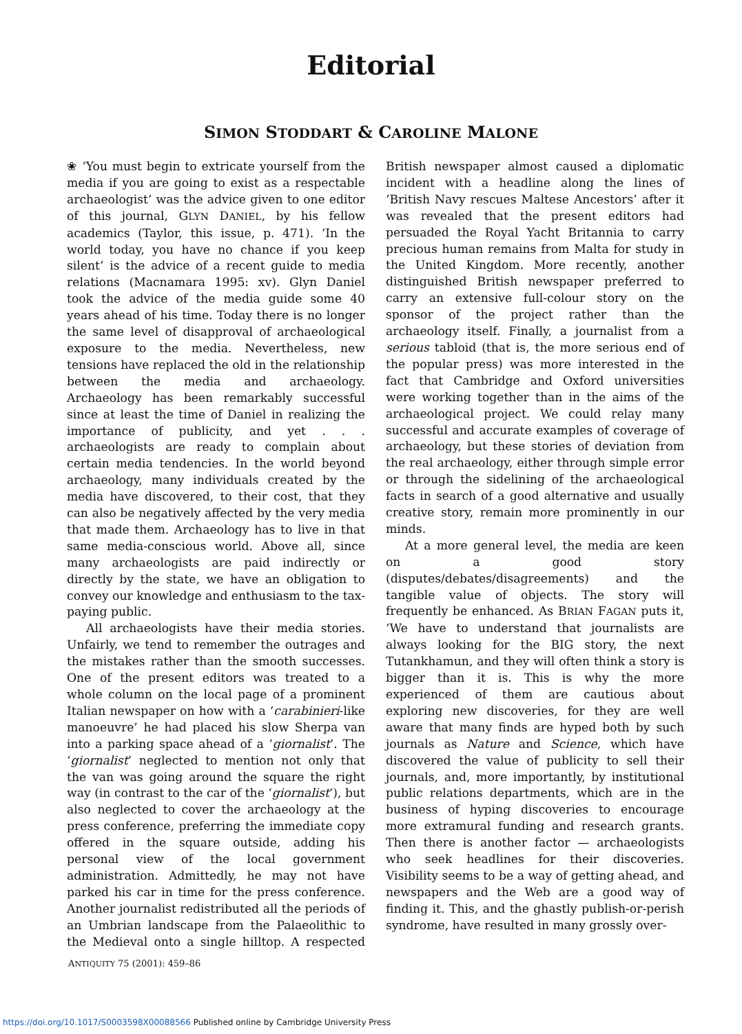Editorial
SIMON STODDART & CAROLINE MALONE
❀ ‘You must begin to extricate yourself from the media if you are going to exist as a respectable archaeologist’ was the advice given to one editor of this journal, GLYN DANIEL, by his fellow academics (Taylor, this issue, p. 471). ‘In the world today, you have no chance if you keep silent’ is the advice of a recent guide to media relations (Macnamara 1995: xv). Glyn Daniel took the advice of the media guide some 40 years ahead of his time. Today there is no longer the same level of disapproval of archaeological exposure to the media. Nevertheless, new tensions have replaced the old in the relationship between the media and archaeology. Archaeology has been remarkably successful since at least the time of Daniel in realizing the importance of publicity, and yet . . . archaeologists are ready to complain about certain media tendencies. In the world beyond archaeology, many individuals created by the media have discovered, to their cost, that they can also be negatively affected by the very media that made them. Archaeology has to live in that same media-conscious world. Above all, since many archaeologists are paid indirectly or directly by the state, we have an obligation to convey our knowledge and enthusiasm to the tax-paying public.
All archaeologists have their media stories. Unfairly, we tend to remember the outrages and the mistakes rather than the smooth successes. One of the present editors was treated to a whole column on the local page of a prominent Italian newspaper on how with a ‘carabinieri-like manoeuvre’ he had placed his slow Sherpa van into a parking space ahead of a ‘giornalist’. The ‘giornalist’ neglected to mention not only that the van was going around the square the right way (in contrast to the car of the ‘giornalist’), but also neglected to cover the archaeology at the press conference, preferring the immediate copy offered in the square outside, adding his personal view of the local government administration. Admittedly, he may not have parked his car in time for the press conference. Another journalist redistributed all the periods of an Umbrian landscape from the Palaeolithic to the Medieval onto a single hilltop. A respected British newspaper almost caused a diplomatic incident with a headline along the lines of ‘British Navy rescues Maltese Ancestors’ after it was revealed that the present editors had persuaded the Royal Yacht Britannia to carry precious human remains from Malta for study in the United Kingdom. More recently, another distinguished British newspaper preferred to carry an extensive full-colour story on the sponsor of the project rather than the archaeology itself. Finally, a journalist from a serious tabloid (that is, the more serious end of the popular press) was more interested in the fact that Cambridge and Oxford universities were working together than in the aims of the archaeological project. We could relay many successful and accurate examples of coverage of archaeology, but these stories of deviation from the real archaeology, either through simple error or through the sidelining of the archaeological facts in search of a good alternative and usually creative story, remain more prominently in our minds.
At a more general level, the media are keen on a good story (disputes/debates/disagreements) and the tangible value of objects. The story will frequently be enhanced. As BRIAN FAGAN puts it, ‘We have to understand that journalists are always looking for the BIG story, the next Tutankhamun, and they will often think a story is bigger than it is. This is why the more experienced of them are cautious about exploring new discoveries, for they are well aware that many finds are hyped both by such journals as Nature and Science, which have discovered the value of publicity to sell their journals, and, more importantly, by institutional public relations departments, which are in the business of hyping discoveries to encourage more extramural funding and research grants. Then there is another factor — archaeologists who seek headlines for their discoveries. Visibility seems to be a way of getting ahead, and newspapers and the Web are a good way of finding it. This, and the ghastly publish-or-perish syndrome, have resulted in many grossly over-
ANTIQUITY 75 (2001): 459–86
https://doi.org/10.1017/S0003598X00088566 Published online by Cambridge University Press